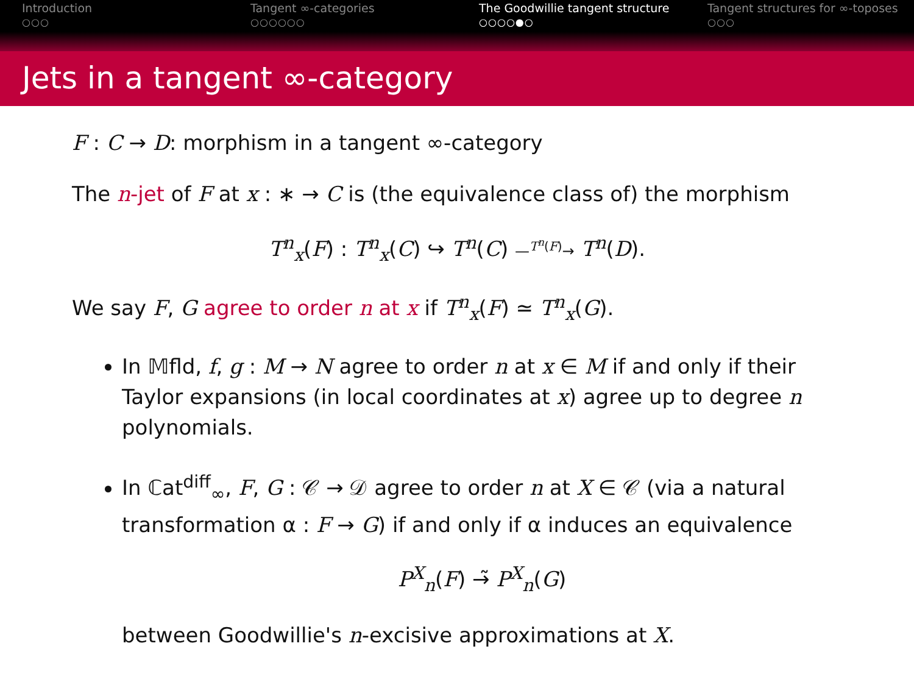Introduction
○○○
Tangent ∞-categories
○○○○○○
The Goodwillie tangent structure
○○○○●○
Tangent structures for ∞-toposes
○○○
Jets in a tangent ∞-category
F : C → D: morphism in a tangent ∞-category
The n-jet of F at x : ∗ → C is (the equivalence class of) the morphism
T<sup>n</sup><sub>x</sub>(F) : T<sup>n</sup><sub>x</sub>(C) ↪ T<sup>n</sup>(C) —<sup>T<sup>n</sup>(F)</sup>→ T<sup>n</sup>(D).
We say F, G agree to order n at x if T<sup>n</sup><sub>x</sub>(F) ≃ T<sup>n</sup><sub>x</sub>(G).
In 𝕄fld, f, g : M → N agree to order n at x ∈ M if and only if their Taylor expansions (in local coordinates at x) agree up to degree n polynomials.
In ℂat<sup>diff</sup><sub>∞</sub>, F, G : 𝒞 → 𝒟 agree to order n at X ∈ 𝒞 (via a natural transformation α : F → G) if and only if α induces an equivalence
P<sup>X</sup><sub>n</sub>(F) →̃ P<sup>X</sup><sub>n</sub>(G)
between Goodwillie's n-excisive approximations at X.